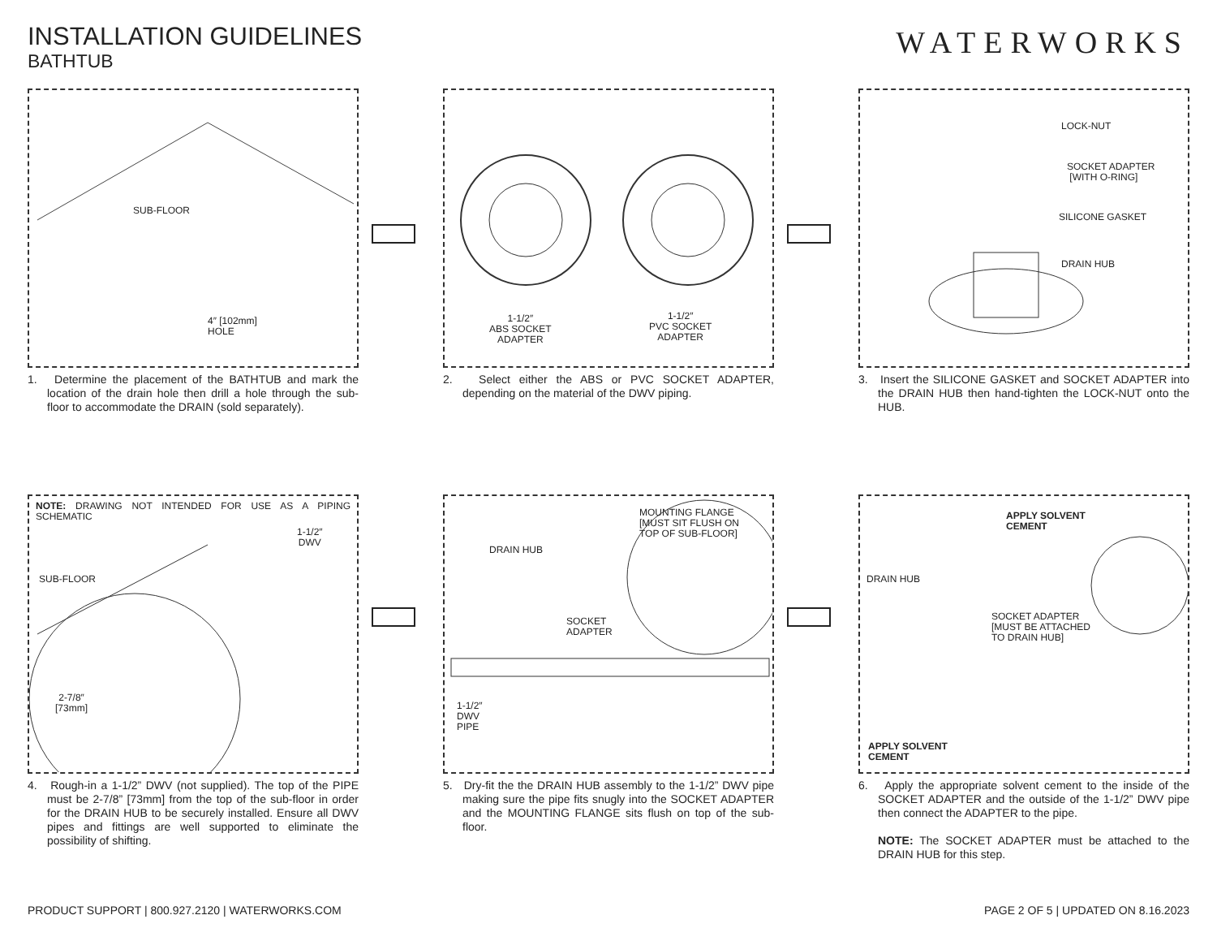INSTALLATION GUIDELINES
BATHTUB
WATERWORKS
SUB-FLOOR
4″ [102mm]
HOLE
1. Determine the placement of the BATHTUB and mark the location of the drain hole then drill a hole through the sub-floor to accommodate the DRAIN (sold separately).
1-1/2″
ABS SOCKET
ADAPTER
1-1/2″
PVC SOCKET
ADAPTER
2. Select either the ABS or PVC SOCKET ADAPTER, depending on the material of the DWV piping.
LOCK-NUT
SOCKET ADAPTER
[WITH O-RING]
SILICONE GASKET
DRAIN HUB
3. Insert the SILICONE GASKET and SOCKET ADAPTER into the DRAIN HUB then hand-tighten the LOCK-NUT onto the HUB.
NOTE: DRAWING NOT INTENDED FOR USE AS A PIPING SCHEMATIC
1-1/2″
DWV
SUB-FLOOR
2-7/8″
[73mm]
4. Rough-in a 1-1/2” DWV (not supplied). The top of the PIPE must be 2-7/8” [73mm] from the top of the sub-floor in order for the DRAIN HUB to be securely installed. Ensure all DWV pipes and fittings are well supported to eliminate the possibility of shifting.
MOUNTING FLANGE
[MUST SIT FLUSH ON
TOP OF SUB-FLOOR]
DRAIN HUB
SOCKET
ADAPTER
1-1/2″
DWV
PIPE
5. Dry-fit the the DRAIN HUB assembly to the 1-1/2” DWV pipe making sure the pipe fits snugly into the SOCKET ADAPTER and the MOUNTING FLANGE sits flush on top of the sub-floor.
APPLY SOLVENT
CEMENT
DRAIN HUB
SOCKET ADAPTER
[MUST BE ATTACHED
TO DRAIN HUB]
APPLY SOLVENT
CEMENT
6. Apply the appropriate solvent cement to the inside of the SOCKET ADAPTER and the outside of the 1-1/2” DWV pipe then connect the ADAPTER to the pipe.
NOTE: The SOCKET ADAPTER must be attached to the DRAIN HUB for this step.
PRODUCT SUPPORT | 800.927.2120 | WATERWORKS.COM PAGE 2 OF 5 | UPDATED ON 8.16.2023